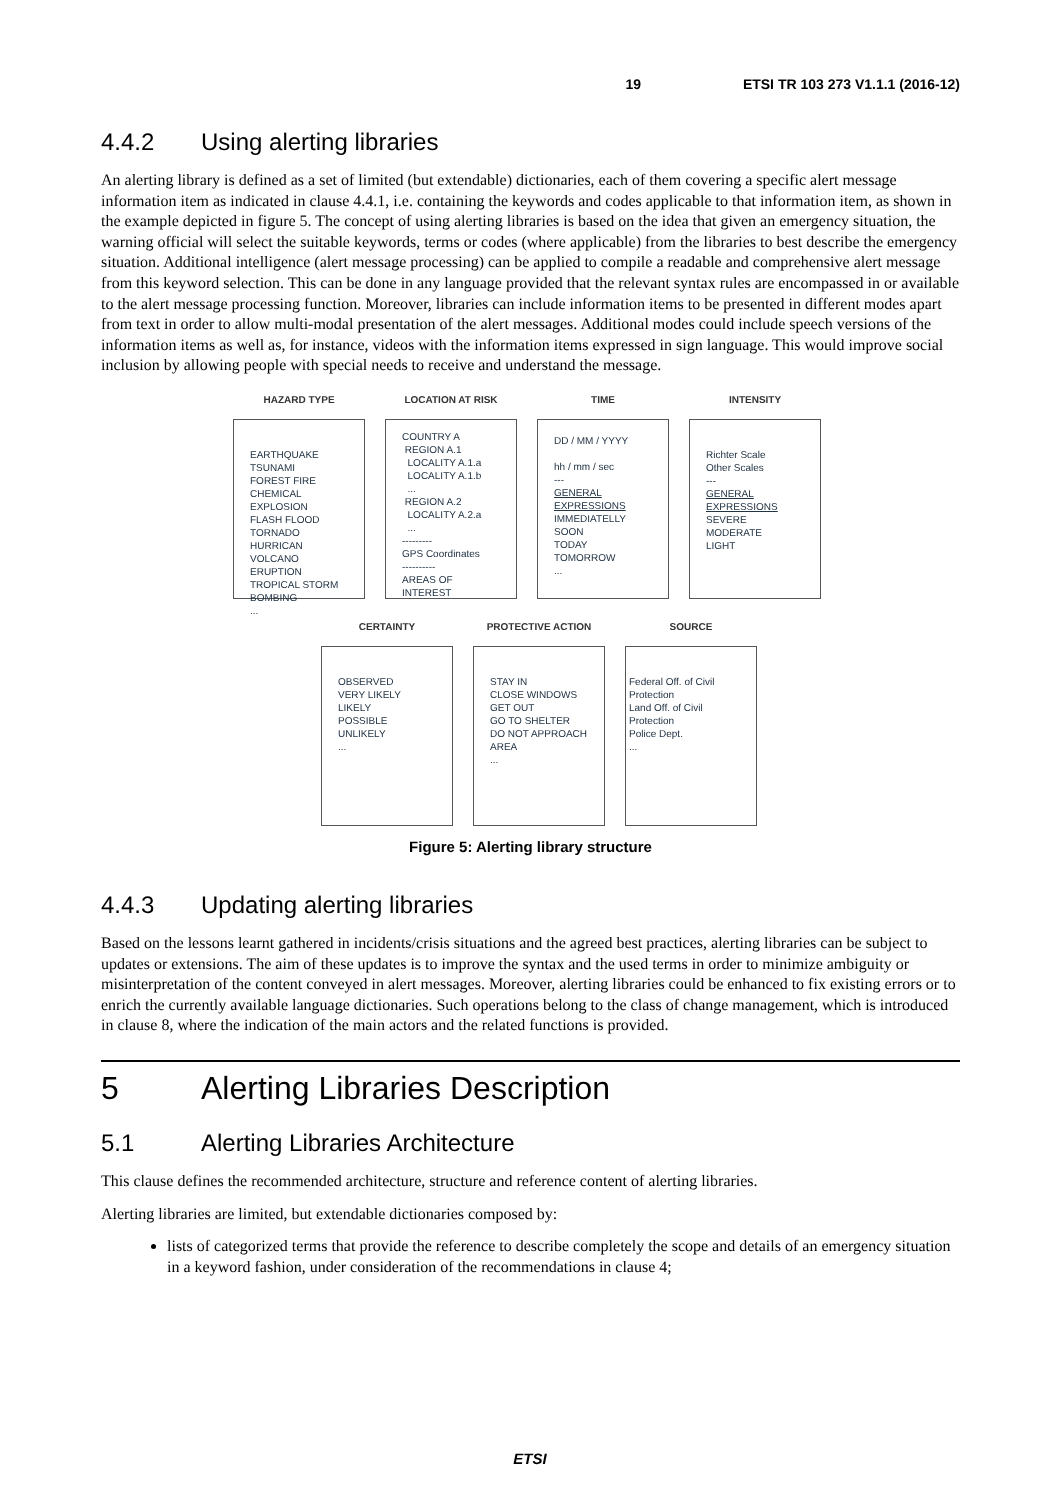19 ETSI TR 103 273 V1.1.1 (2016-12)
4.4.2 Using alerting libraries
An alerting library is defined as a set of limited (but extendable) dictionaries, each of them covering a specific alert message information item as indicated in clause 4.4.1, i.e. containing the keywords and codes applicable to that information item, as shown in the example depicted in figure 5. The concept of using alerting libraries is based on the idea that given an emergency situation, the warning official will select the suitable keywords, terms or codes (where applicable) from the libraries to best describe the emergency situation. Additional intelligence (alert message processing) can be applied to compile a readable and comprehensive alert message from this keyword selection. This can be done in any language provided that the relevant syntax rules are encompassed in or available to the alert message processing function. Moreover, libraries can include information items to be presented in different modes apart from text in order to allow multi-modal presentation of the alert messages. Additional modes could include speech versions of the information items as well as, for instance, videos with the information items expressed in sign language. This would improve social inclusion by allowing people with special needs to receive and understand the message.
HAZARD TYPE
EARTHQUAKE
TSUNAMI
FOREST FIRE
CHEMICAL EXPLOSION
FLASH FLOOD
TORNADO
HURRICAN
VOLCANO ERUPTION
TROPICAL STORM
BOMBING
...
LOCATION AT RISK
COUNTRY A
REGION A.1
LOCALITY A.1.a
LOCALITY A.1.b
...
REGION A.2
LOCALITY A.2.a
...
---------
GPS Coordinates
----------
AREAS OF INTEREST
TIME
DD / MM / YYYY
hh / mm / sec
---
GENERAL EXPRESSIONS
IMMEDIATELLY
SOON
TODAY
TOMORROW
...
INTENSITY
Richter Scale
Other Scales
---
GENERAL EXPRESSIONS
SEVERE
MODERATE
LIGHT
CERTAINTY
OBSERVED
VERY LIKELY
LIKELY
POSSIBLE
UNLIKELY
...
PROTECTIVE ACTION
STAY IN
CLOSE WINDOWS
GET OUT
GO TO SHELTER
DO NOT APPROACH AREA
...
SOURCE
Federal Off. of Civil Protection
Land Off. of Civil Protection
Police Dept.
...
Figure 5: Alerting library structure
4.4.3 Updating alerting libraries
Based on the lessons learnt gathered in incidents/crisis situations and the agreed best practices, alerting libraries can be subject to updates or extensions. The aim of these updates is to improve the syntax and the used terms in order to minimize ambiguity or misinterpretation of the content conveyed in alert messages. Moreover, alerting libraries could be enhanced to fix existing errors or to enrich the currently available language dictionaries. Such operations belong to the class of change management, which is introduced in clause 8, where the indication of the main actors and the related functions is provided.
5 Alerting Libraries Description
5.1 Alerting Libraries Architecture
This clause defines the recommended architecture, structure and reference content of alerting libraries.
Alerting libraries are limited, but extendable dictionaries composed by:
lists of categorized terms that provide the reference to describe completely the scope and details of an emergency situation in a keyword fashion, under consideration of the recommendations in clause 4;
ETSI